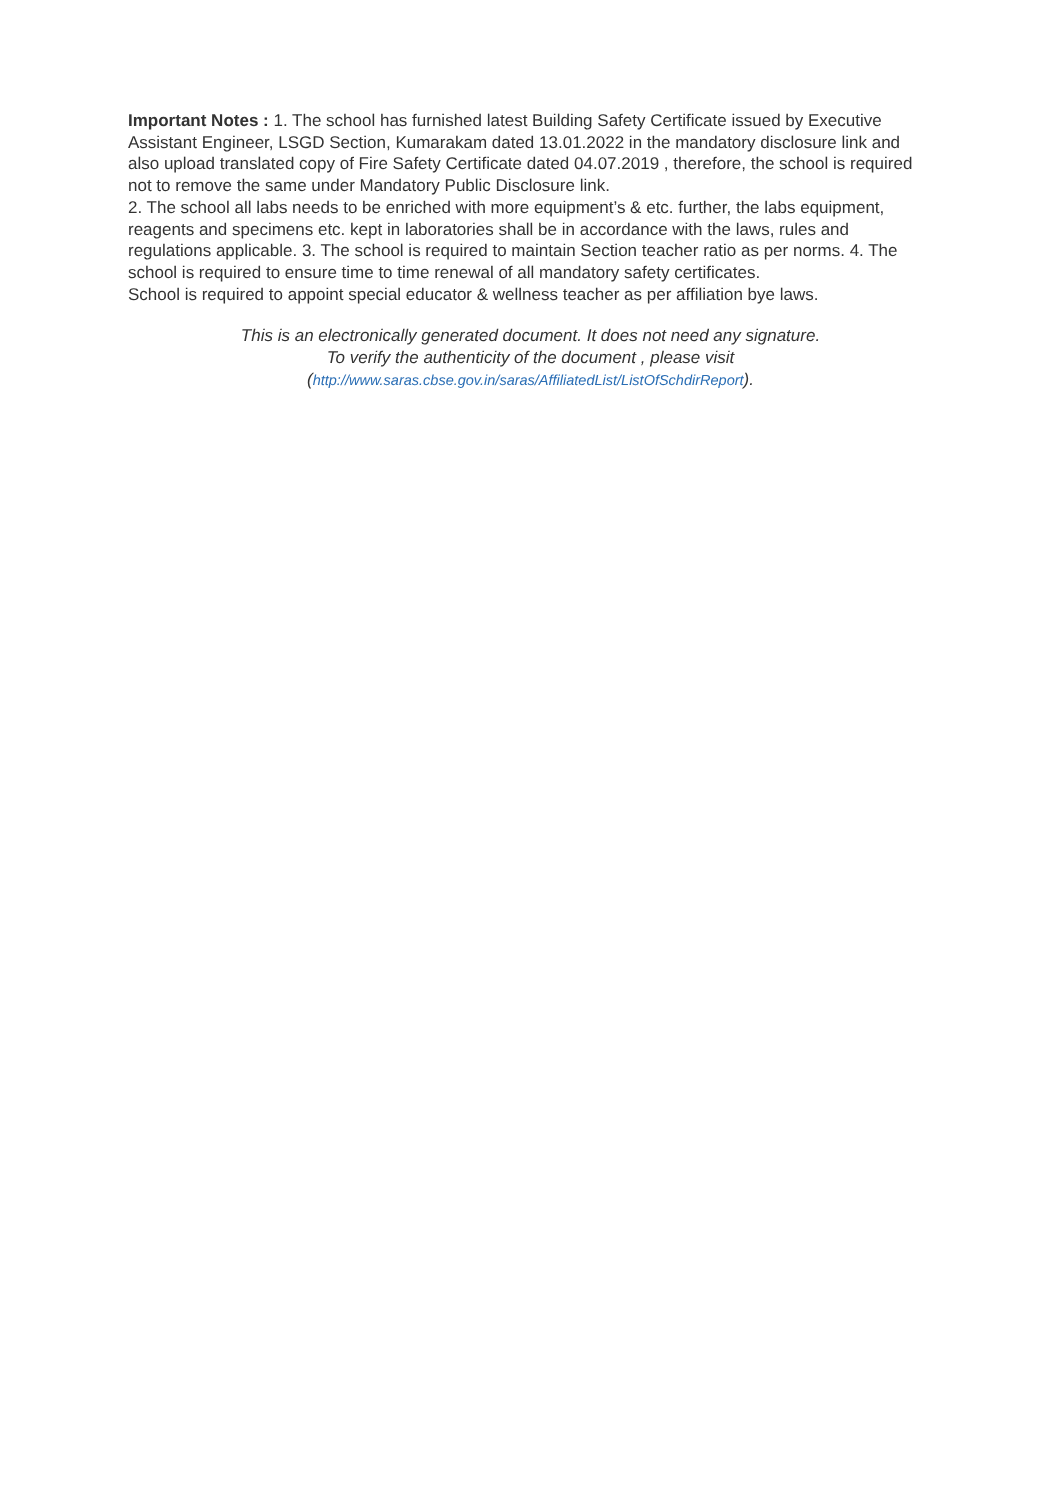Important Notes : 1. The school has furnished latest Building Safety Certificate issued by Executive Assistant Engineer, LSGD Section, Kumarakam dated 13.01.2022 in the mandatory disclosure link and also upload translated copy of Fire Safety Certificate dated 04.07.2019 , therefore, the school is required not to remove the same under Mandatory Public Disclosure link.
2. The school all labs needs to be enriched with more equipment’s & etc. further, the labs equipment, reagents and specimens etc. kept in laboratories shall be in accordance with the laws, rules and regulations applicable. 3. The school is required to maintain Section teacher ratio as per norms. 4. The school is required to ensure time to time renewal of all mandatory safety certificates.
School is required to appoint special educator & wellness teacher as per affiliation bye laws.
This is an electronically generated document. It does not need any signature.
To verify the authenticity of the document , please visit
(http://www.saras.cbse.gov.in/saras/AffiliatedList/ListOfSchdirReport).